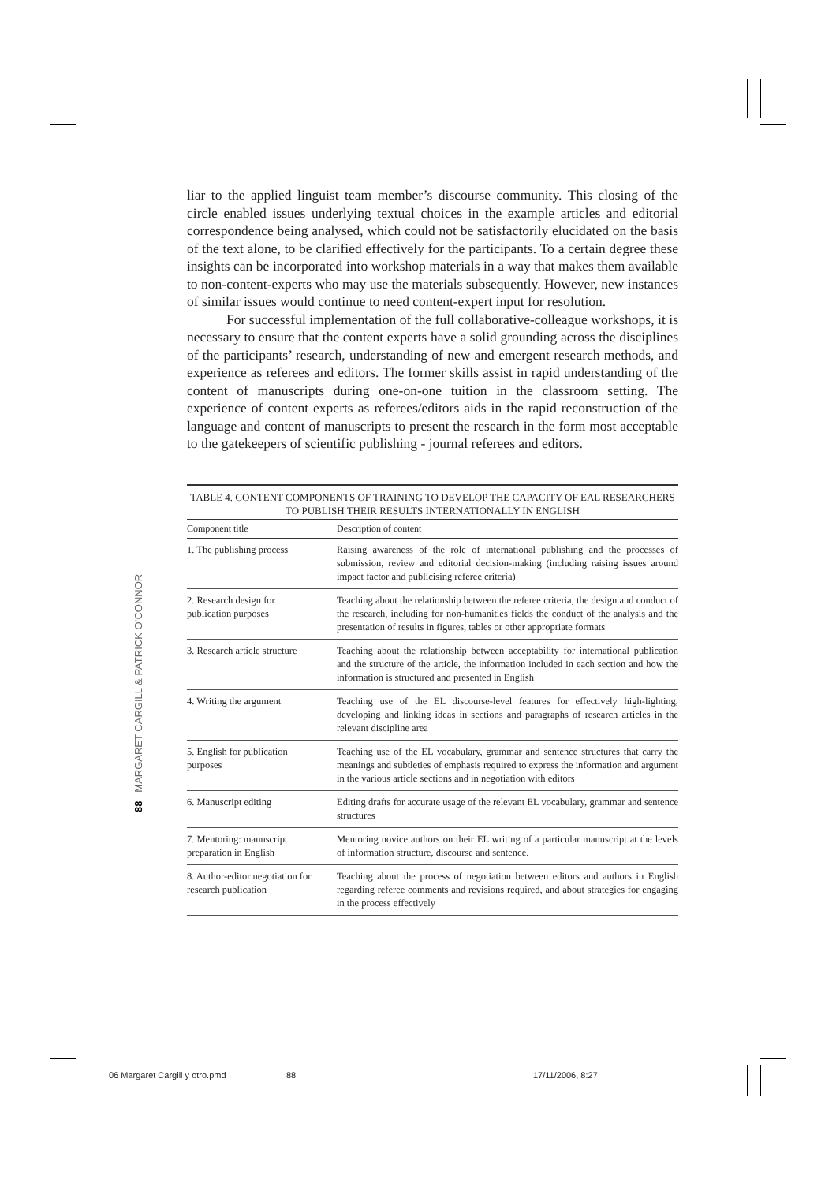liar to the applied linguist team member’s discourse community. This closing of the circle enabled issues underlying textual choices in the example articles and editorial correspondence being analysed, which could not be satisfactorily elucidated on the basis of the text alone, to be clarified effectively for the participants. To a certain degree these insights can be incorporated into workshop materials in a way that makes them available to non-content-experts who may use the materials subsequently. However, new instances of similar issues would continue to need content-expert input for resolution.
For successful implementation of the full collaborative-colleague workshops, it is necessary to ensure that the content experts have a solid grounding across the disciplines of the participants’ research, understanding of new and emergent research methods, and experience as referees and editors. The former skills assist in rapid understanding of the content of manuscripts during one-on-one tuition in the classroom setting. The experience of content experts as referees/editors aids in the rapid reconstruction of the language and content of manuscripts to present the research in the form most acceptable to the gatekeepers of scientific publishing - journal referees and editors.
| TABLE 4. CONTENT COMPONENTS OF TRAINING TO DEVELOP THE CAPACITY OF EAL RESEARCHERS TO PUBLISH THEIR RESULTS INTERNATIONALLY IN ENGLISH | |
| Component title | Description of content |
| 1. The publishing process | Raising awareness of the role of international publishing and the processes of submission, review and editorial decision-making (including raising issues around impact factor and publicising referee criteria) |
| 2. Research design for publication purposes | Teaching about the relationship between the referee criteria, the design and conduct of the research, including for non-humanities fields the conduct of the analysis and the presentation of results in figures, tables or other appropriate formats |
| 3. Research article structure | Teaching about the relationship between acceptability for international publication and the structure of the article, the information included in each section and how the information is structured and presented in English |
| 4. Writing the argument | Teaching use of the EL discourse-level features for effectively high-lighting, developing and linking ideas in sections and paragraphs of research articles in the relevant discipline area |
| 5. English for publication purposes | Teaching use of the EL vocabulary, grammar and sentence structures that carry the meanings and subtleties of emphasis required to express the information and argument in the various article sections and in negotiation with editors |
| 6. Manuscript editing | Editing drafts for accurate usage of the relevant EL vocabulary, grammar and sentence structures |
| 7. Mentoring: manuscript preparation in English | Mentoring novice authors on their EL writing of a particular manuscript at the levels of information structure, discourse and sentence. |
| 8. Author-editor negotiation for research publication | Teaching about the process of negotiation between editors and authors in English regarding referee comments and revisions required, and about strategies for engaging in the process effectively |
88 MARGARET CARGILL & PATRICK O’CONNOR
06 Margaret Cargill y otro.pmd 88 17/11/2006, 8:27